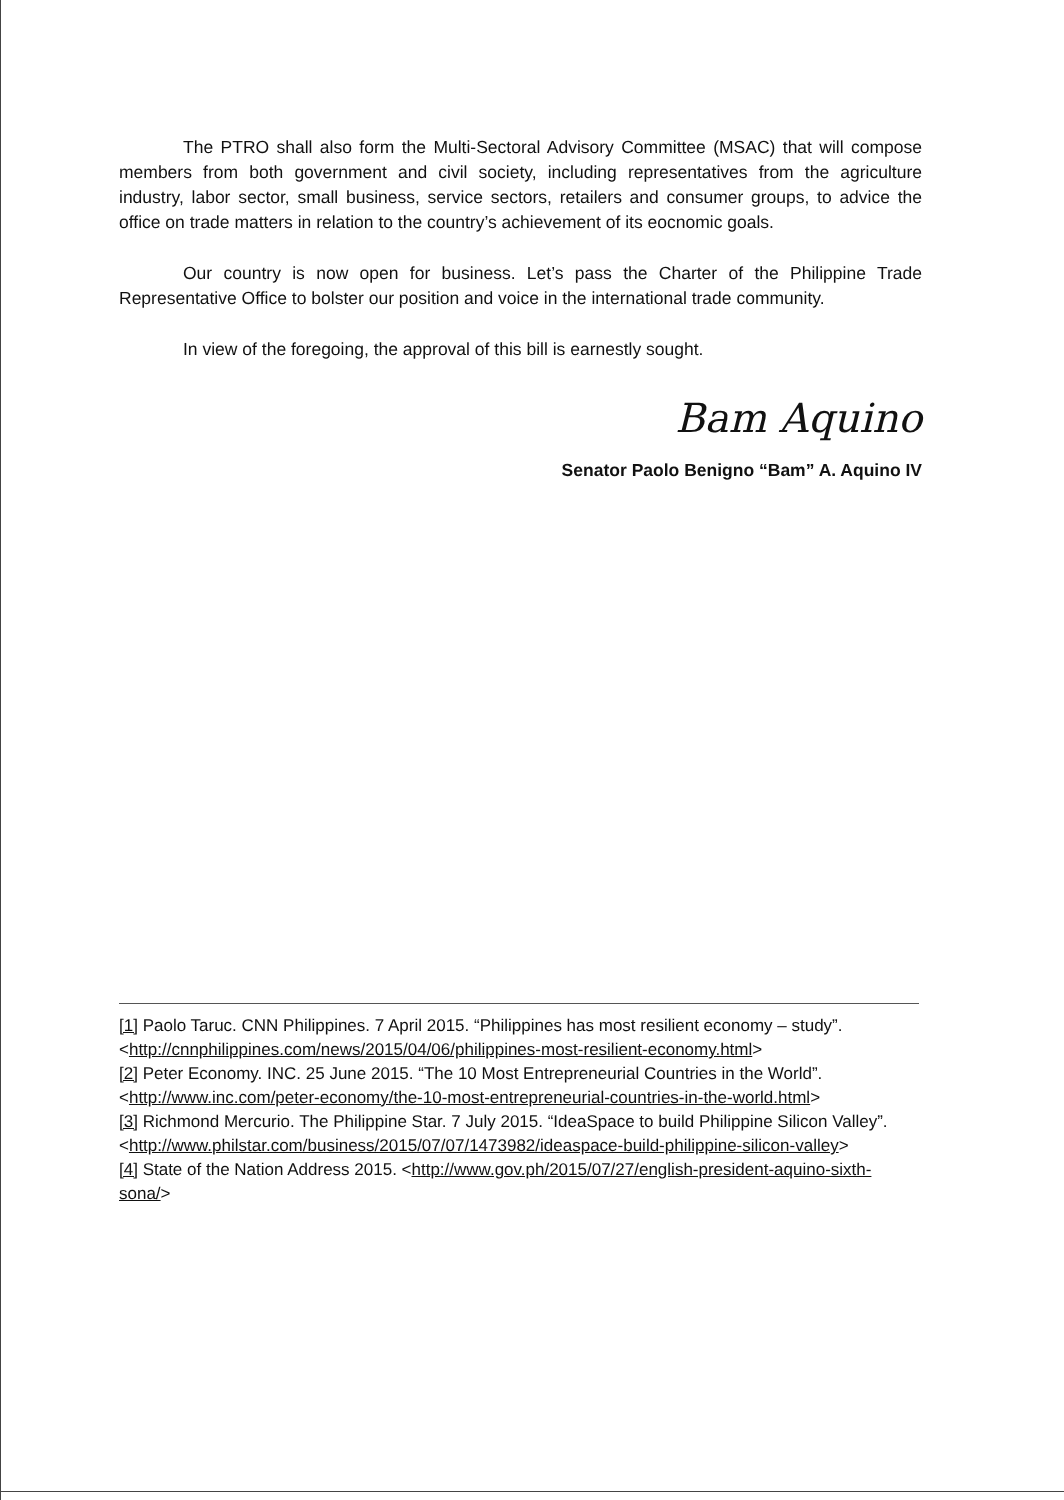The PTRO shall also form the Multi-Sectoral Advisory Committee (MSAC) that will compose members from both government and civil society, including representatives from the agriculture industry, labor sector, small business, service sectors, retailers and consumer groups, to advice the office on trade matters in relation to the country’s achievement of its eocnomic goals.
Our country is now open for business. Let’s pass the Charter of the Philippine Trade Representative Office to bolster our position and voice in the international trade community.
In view of the foregoing, the approval of this bill is earnestly sought.
Bam Aquino
Senator Paolo Benigno “Bam” A. Aquino IV
[1] Paolo Taruc. CNN Philippines. 7 April 2015. “Philippines has most resilient economy – study”. <http://cnnphilippines.com/news/2015/04/06/philippines-most-resilient-economy.html>
[2] Peter Economy. INC. 25 June 2015. “The 10 Most Entrepreneurial Countries in the World”. <http://www.inc.com/peter-economy/the-10-most-entrepreneurial-countries-in-the-world.html>
[3] Richmond Mercurio. The Philippine Star. 7 July 2015. “IdeaSpace to build Philippine Silicon Valley”. <http://www.philstar.com/business/2015/07/07/1473982/ideaspace-build-philippine-silicon-valley>
[4] State of the Nation Address 2015. <http://www.gov.ph/2015/07/27/english-president-aquino-sixth-sona/>